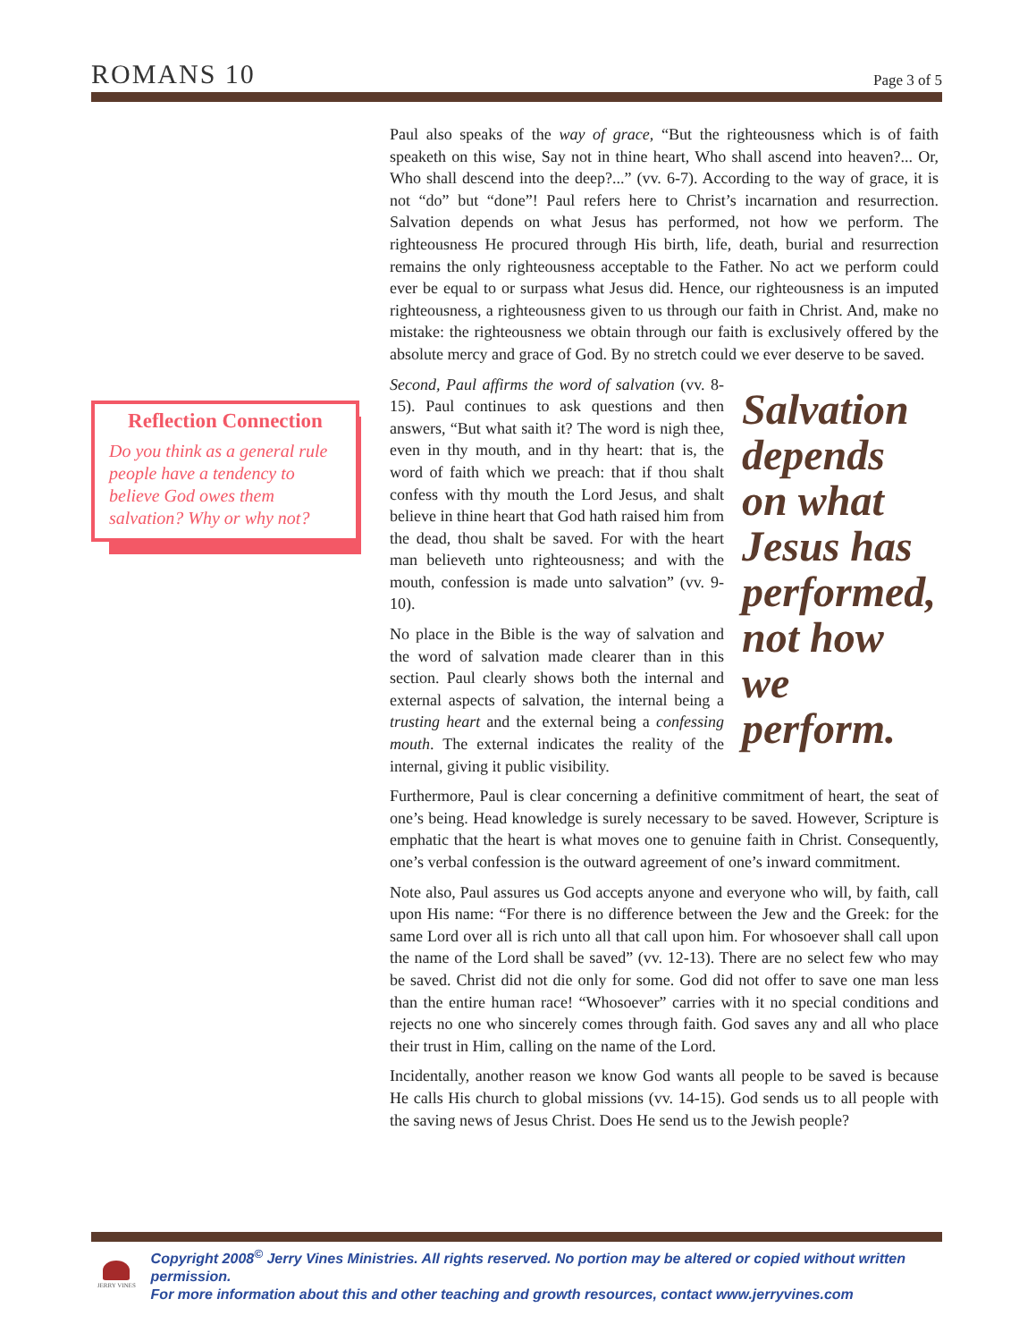ROMANS 10 Page 3 of 5
Reflection Connection
Do you think as a general rule people have a tendency to believe God owes them salvation? Why or why not?
Paul also speaks of the way of grace, “But the righteousness which is of faith speaketh on this wise, Say not in thine heart, Who shall ascend into heaven?... Or, Who shall descend into the deep?...” (vv. 6-7). According to the way of grace, it is not “do” but “done”! Paul refers here to Christ’s incarnation and resurrection. Salvation depends on what Jesus has performed, not how we perform. The righteousness He procured through His birth, life, death, burial and resurrection remains the only righteousness acceptable to the Father. No act we perform could ever be equal to or surpass what Jesus did. Hence, our righteousness is an imputed righteousness, a righteousness given to us through our faith in Christ. And, make no mistake: the righteousness we obtain through our faith is exclusively offered by the absolute mercy and grace of God. By no stretch could we ever deserve to be saved.
Salvation depends on what Jesus has performed, not how we perform.
Second, Paul affirms the word of salvation (vv. 8-15). Paul continues to ask questions and then answers, “But what saith it? The word is nigh thee, even in thy mouth, and in thy heart: that is, the word of faith which we preach: that if thou shalt confess with thy mouth the Lord Jesus, and shalt believe in thine heart that God hath raised him from the dead, thou shalt be saved. For with the heart man believeth unto righteousness; and with the mouth, confession is made unto salvation” (vv. 9-10).
No place in the Bible is the way of salvation and the word of salvation made clearer than in this section. Paul clearly shows both the internal and external aspects of salvation, the internal being a trusting heart and the external being a confessing mouth. The external indicates the reality of the internal, giving it public visibility.
Furthermore, Paul is clear concerning a definitive commitment of heart, the seat of one’s being. Head knowledge is surely necessary to be saved. However, Scripture is emphatic that the heart is what moves one to genuine faith in Christ. Consequently, one’s verbal confession is the outward agreement of one’s inward commitment.
Note also, Paul assures us God accepts anyone and everyone who will, by faith, call upon His name: “For there is no difference between the Jew and the Greek: for the same Lord over all is rich unto all that call upon him. For whosoever shall call upon the name of the Lord shall be saved” (vv. 12-13). There are no select few who may be saved. Christ did not die only for some. God did not offer to save one man less than the entire human race! “Whosoever” carries with it no special conditions and rejects no one who sincerely comes through faith. God saves any and all who place their trust in Him, calling on the name of the Lord.
Incidentally, another reason we know God wants all people to be saved is because He calls His church to global missions (vv. 14-15). God sends us to all people with the saving news of Jesus Christ. Does He send us to the Jewish people?
JERRY VINES
Copyright 2008<sup>©</sup> Jerry Vines Ministries. All rights reserved. No portion may be altered or copied without written permission.
For more information about this and other teaching and growth resources, contact www.jerryvines.com